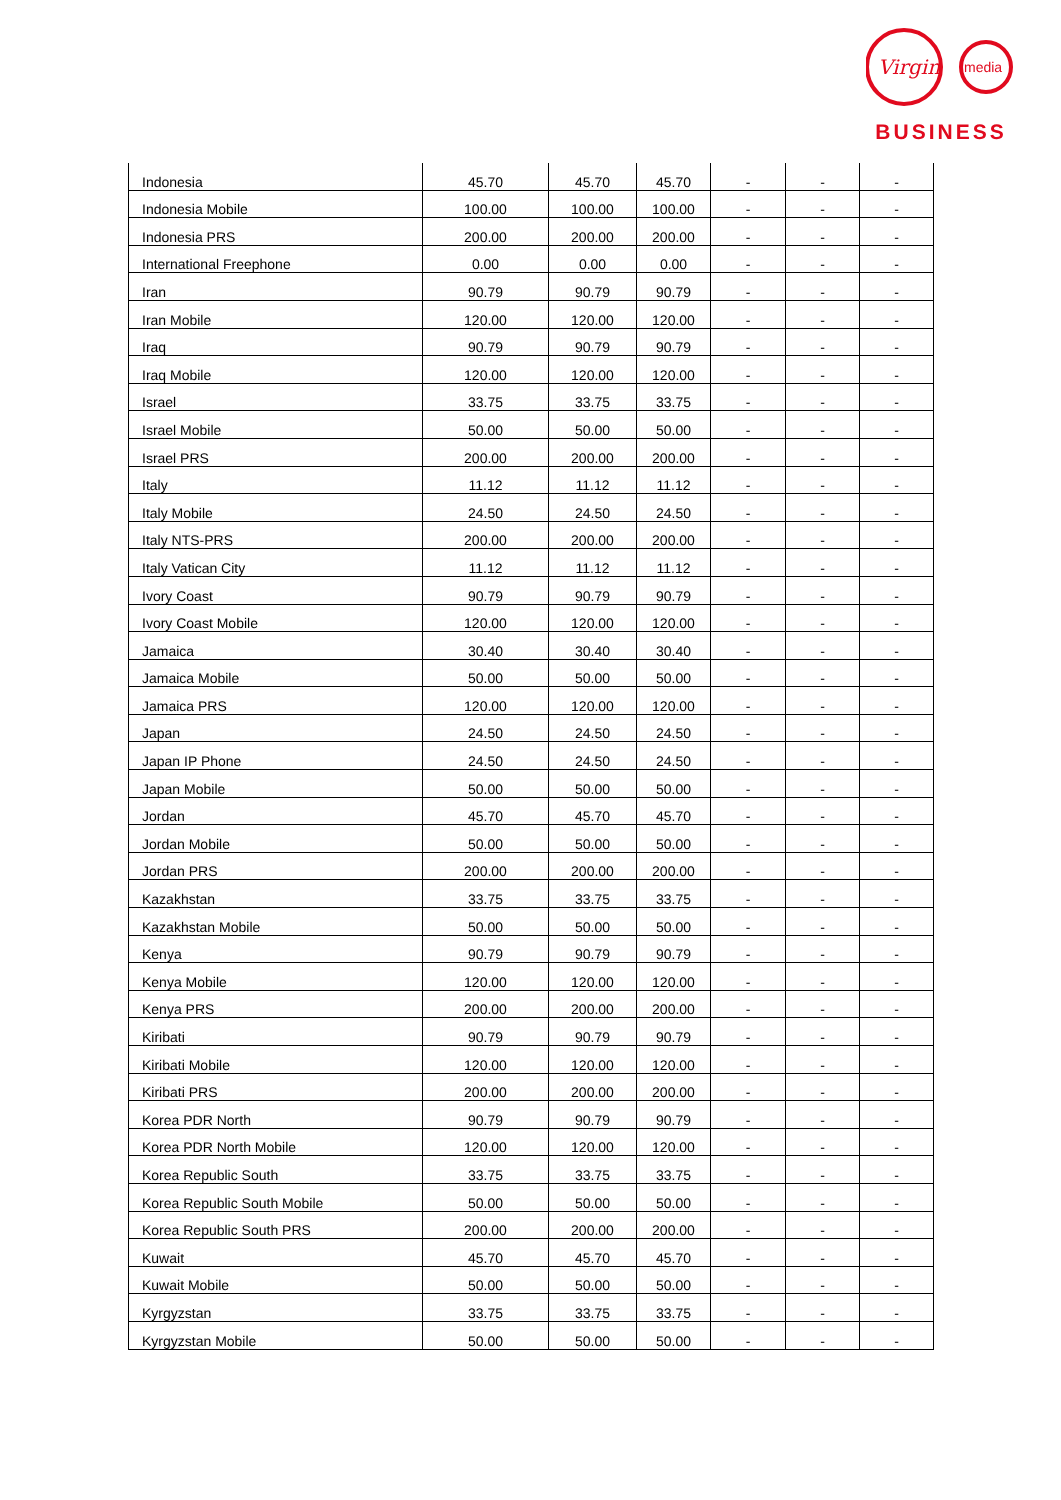Virgin
media
BUSINESS
| Indonesia | 45.70 | 45.70 | 45.70 | - | - | - |
| Indonesia Mobile | 100.00 | 100.00 | 100.00 | - | - | - |
| Indonesia PRS | 200.00 | 200.00 | 200.00 | - | - | - |
| International Freephone | 0.00 | 0.00 | 0.00 | - | - | - |
| Iran | 90.79 | 90.79 | 90.79 | - | - | - |
| Iran Mobile | 120.00 | 120.00 | 120.00 | - | - | - |
| Iraq | 90.79 | 90.79 | 90.79 | - | - | - |
| Iraq Mobile | 120.00 | 120.00 | 120.00 | - | - | - |
| Israel | 33.75 | 33.75 | 33.75 | - | - | - |
| Israel Mobile | 50.00 | 50.00 | 50.00 | - | - | - |
| Israel PRS | 200.00 | 200.00 | 200.00 | - | - | - |
| Italy | 11.12 | 11.12 | 11.12 | - | - | - |
| Italy Mobile | 24.50 | 24.50 | 24.50 | - | - | - |
| Italy NTS-PRS | 200.00 | 200.00 | 200.00 | - | - | - |
| Italy Vatican City | 11.12 | 11.12 | 11.12 | - | - | - |
| Ivory Coast | 90.79 | 90.79 | 90.79 | - | - | - |
| Ivory Coast Mobile | 120.00 | 120.00 | 120.00 | - | - | - |
| Jamaica | 30.40 | 30.40 | 30.40 | - | - | - |
| Jamaica Mobile | 50.00 | 50.00 | 50.00 | - | - | - |
| Jamaica PRS | 120.00 | 120.00 | 120.00 | - | - | - |
| Japan | 24.50 | 24.50 | 24.50 | - | - | - |
| Japan IP Phone | 24.50 | 24.50 | 24.50 | - | - | - |
| Japan Mobile | 50.00 | 50.00 | 50.00 | - | - | - |
| Jordan | 45.70 | 45.70 | 45.70 | - | - | - |
| Jordan Mobile | 50.00 | 50.00 | 50.00 | - | - | - |
| Jordan PRS | 200.00 | 200.00 | 200.00 | - | - | - |
| Kazakhstan | 33.75 | 33.75 | 33.75 | - | - | - |
| Kazakhstan Mobile | 50.00 | 50.00 | 50.00 | - | - | - |
| Kenya | 90.79 | 90.79 | 90.79 | - | - | - |
| Kenya Mobile | 120.00 | 120.00 | 120.00 | - | - | - |
| Kenya PRS | 200.00 | 200.00 | 200.00 | - | - | - |
| Kiribati | 90.79 | 90.79 | 90.79 | - | - | - |
| Kiribati Mobile | 120.00 | 120.00 | 120.00 | - | - | - |
| Kiribati PRS | 200.00 | 200.00 | 200.00 | - | - | - |
| Korea PDR North | 90.79 | 90.79 | 90.79 | - | - | - |
| Korea PDR North Mobile | 120.00 | 120.00 | 120.00 | - | - | - |
| Korea Republic South | 33.75 | 33.75 | 33.75 | - | - | - |
| Korea Republic South Mobile | 50.00 | 50.00 | 50.00 | - | - | - |
| Korea Republic South PRS | 200.00 | 200.00 | 200.00 | - | - | - |
| Kuwait | 45.70 | 45.70 | 45.70 | - | - | - |
| Kuwait Mobile | 50.00 | 50.00 | 50.00 | - | - | - |
| Kyrgyzstan | 33.75 | 33.75 | 33.75 | - | - | - |
| Kyrgyzstan Mobile | 50.00 | 50.00 | 50.00 | - | - | - |